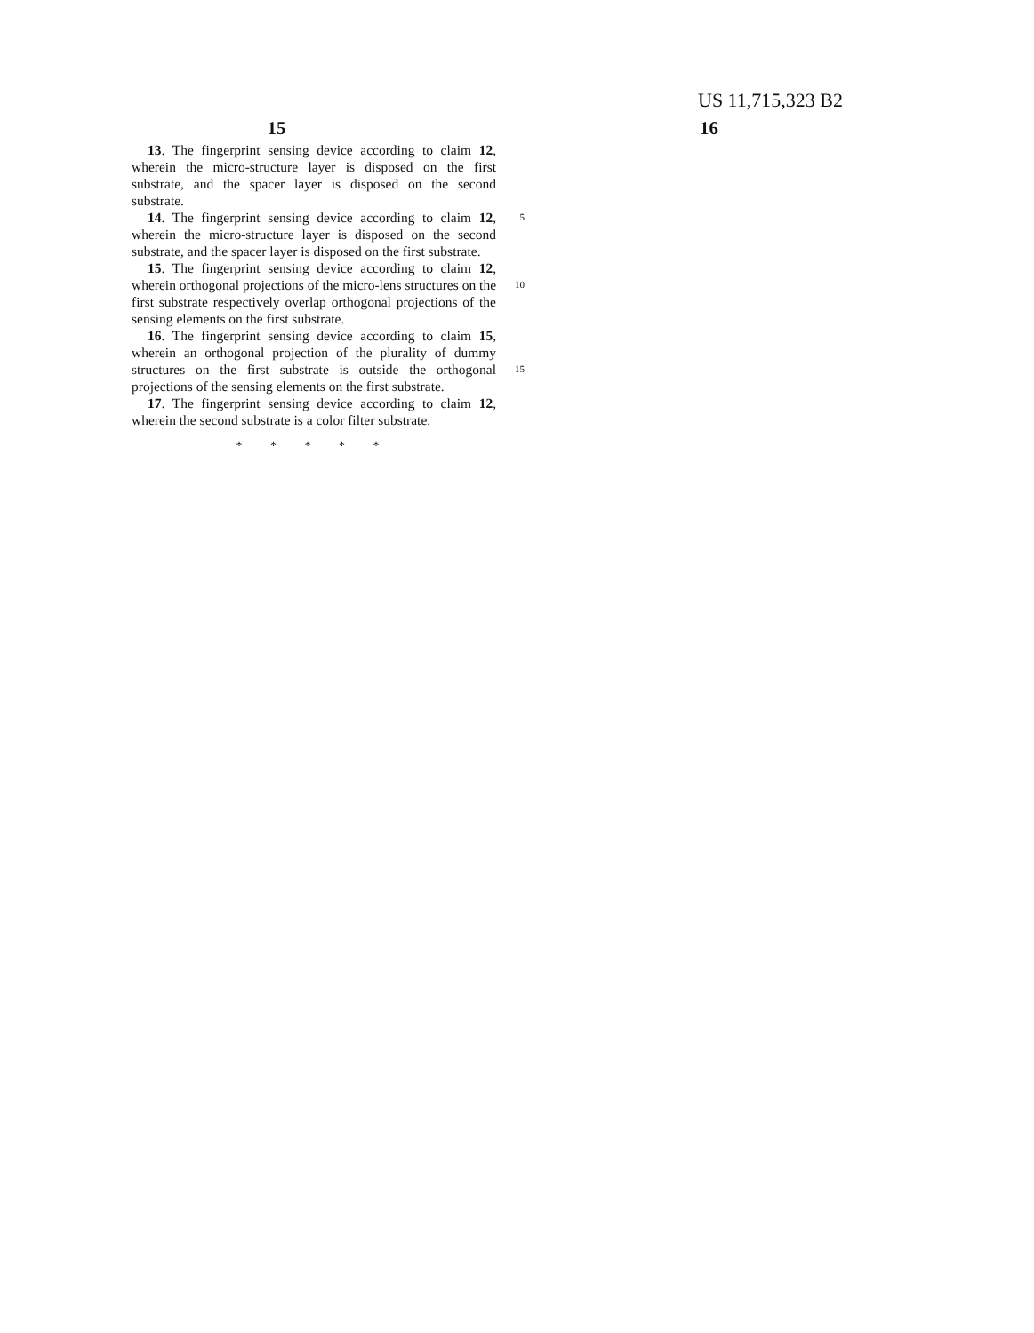US 11,715,323 B2
15 16
13. The fingerprint sensing device according to claim 12, wherein the micro-structure layer is disposed on the first substrate, and the spacer layer is disposed on the second substrate.
14. The fingerprint sensing device according to claim 12, 5 wherein the micro-structure layer is disposed on the second substrate, and the spacer layer is disposed on the first substrate.
15. The fingerprint sensing device according to claim 12, wherein orthogonal projections of the micro-lens structures 10 on the first substrate respectively overlap orthogonal projections of the sensing elements on the first substrate.
16. The fingerprint sensing device according to claim 15, wherein an orthogonal projection of the plurality of dummy structures on the first substrate is outside the orthogonal 15 projections of the sensing elements on the first substrate.
17. The fingerprint sensing device according to claim 12, wherein the second substrate is a color filter substrate.
* * * * *